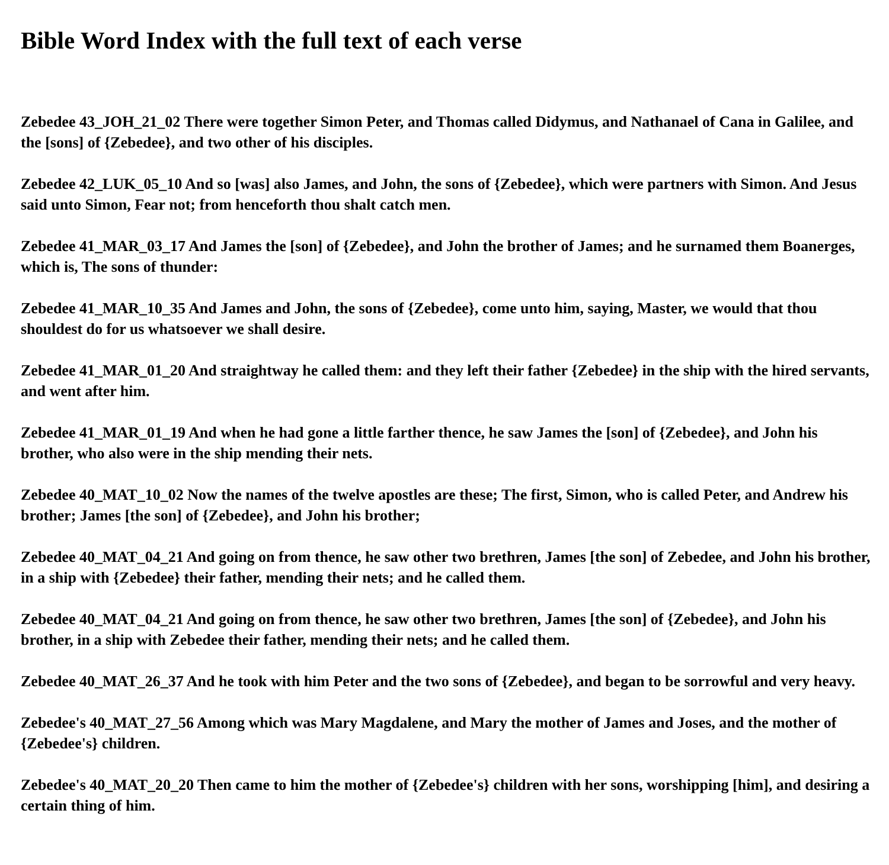Bible Word Index with the full text of each verse
Zebedee 43_JOH_21_02 There were together Simon Peter, and Thomas called Didymus, and Nathanael of Cana in Galilee, and the [sons] of {Zebedee}, and two other of his disciples.
Zebedee 42_LUK_05_10 And so [was] also James, and John, the sons of {Zebedee}, which were partners with Simon. And Jesus said unto Simon, Fear not; from henceforth thou shalt catch men.
Zebedee 41_MAR_03_17 And James the [son] of {Zebedee}, and John the brother of James; and he surnamed them Boanerges, which is, The sons of thunder:
Zebedee 41_MAR_10_35 And James and John, the sons of {Zebedee}, come unto him, saying, Master, we would that thou shouldest do for us whatsoever we shall desire.
Zebedee 41_MAR_01_20 And straightway he called them: and they left their father {Zebedee} in the ship with the hired servants, and went after him.
Zebedee 41_MAR_01_19 And when he had gone a little farther thence, he saw James the [son] of {Zebedee}, and John his brother, who also were in the ship mending their nets.
Zebedee 40_MAT_10_02 Now the names of the twelve apostles are these; The first, Simon, who is called Peter, and Andrew his brother; James [the son] of {Zebedee}, and John his brother;
Zebedee 40_MAT_04_21 And going on from thence, he saw other two brethren, James [the son] of Zebedee, and John his brother, in a ship with {Zebedee} their father, mending their nets; and he called them.
Zebedee 40_MAT_04_21 And going on from thence, he saw other two brethren, James [the son] of {Zebedee}, and John his brother, in a ship with Zebedee their father, mending their nets; and he called them.
Zebedee 40_MAT_26_37 And he took with him Peter and the two sons of {Zebedee}, and began to be sorrowful and very heavy.
Zebedee's 40_MAT_27_56 Among which was Mary Magdalene, and Mary the mother of James and Joses, and the mother of {Zebedee's} children.
Zebedee's 40_MAT_20_20 Then came to him the mother of {Zebedee's} children with her sons, worshipping [him], and desiring a certain thing of him.